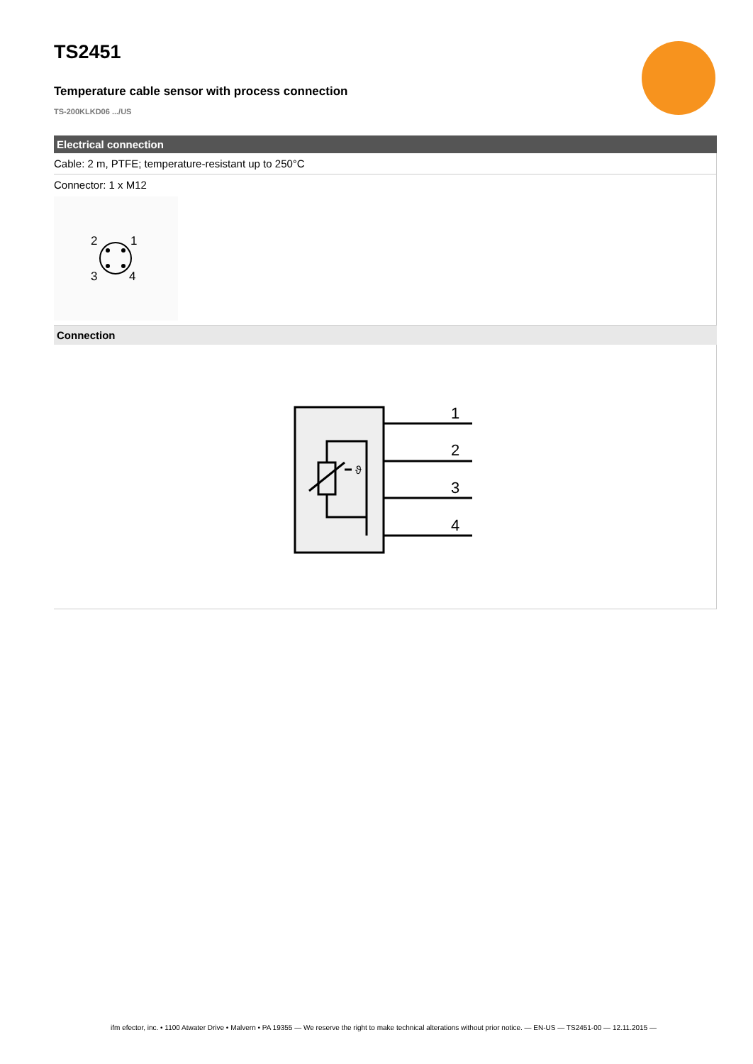TS2451
Temperature cable sensor with process connection
TS-200KLKD06 .../US
Electrical connection
Cable: 2 m, PTFE; temperature-resistant up to 250°C
Connector: 1 x M12
2
1
3
4
Connection
1
2
3
4
ϑ
ifm efector, inc. • 1100 Atwater Drive • Malvern • PA 19355 — We reserve the right to make technical alterations without prior notice. — EN-US — TS2451-00 — 12.11.2015 —